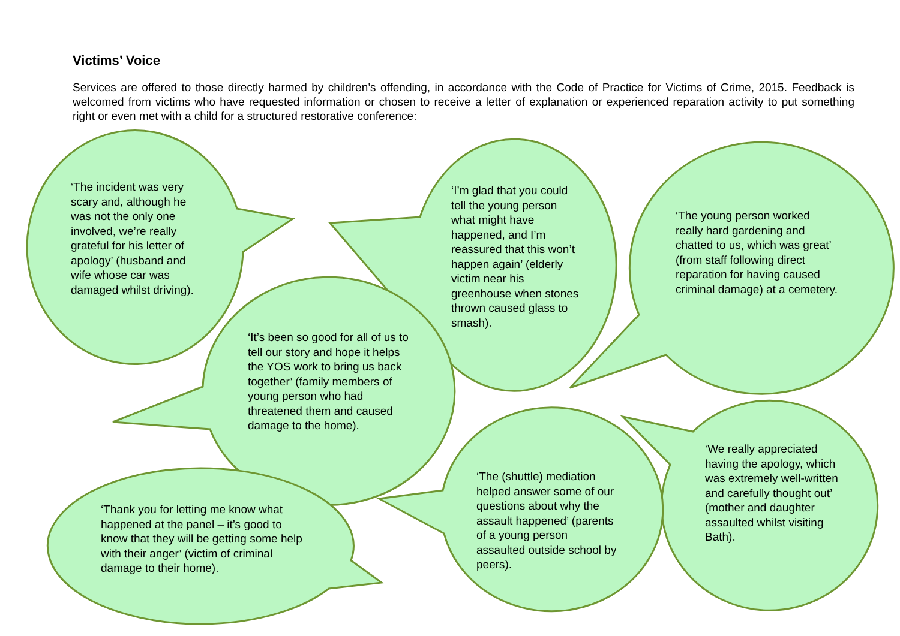Victims’ Voice
Services are offered to those directly harmed by children’s offending, in accordance with the Code of Practice for Victims of Crime, 2015. Feedback is welcomed from victims who have requested information or chosen to receive a letter of explanation or experienced reparation activity to put something right or even met with a child for a structured restorative conference:
‘The incident was very scary and, although he was not the only one involved, we’re really grateful for his letter of apology’ (husband and wife whose car was damaged whilst driving).
‘I’m glad that you could tell the young person what might have happened, and I’m reassured that this won’t happen again’ (elderly victim near his greenhouse when stones thrown caused glass to smash).
‘The young person worked really hard gardening and chatted to us, which was great’ (from staff following direct reparation for having caused criminal damage) at a cemetery.
‘It’s been so good for all of us to tell our story and hope it helps the YOS work to bring us back together’ (family members of young person who had threatened them and caused damage to the home).
‘We really appreciated having the apology, which was extremely well-written and carefully thought out’ (mother and daughter assaulted whilst visiting Bath).
‘The (shuttle) mediation helped answer some of our questions about why the assault happened’ (parents of a young person assaulted outside school by peers).
‘Thank you for letting me know what happened at the panel – it’s good to know that they will be getting some help with their anger’ (victim of criminal damage to their home).